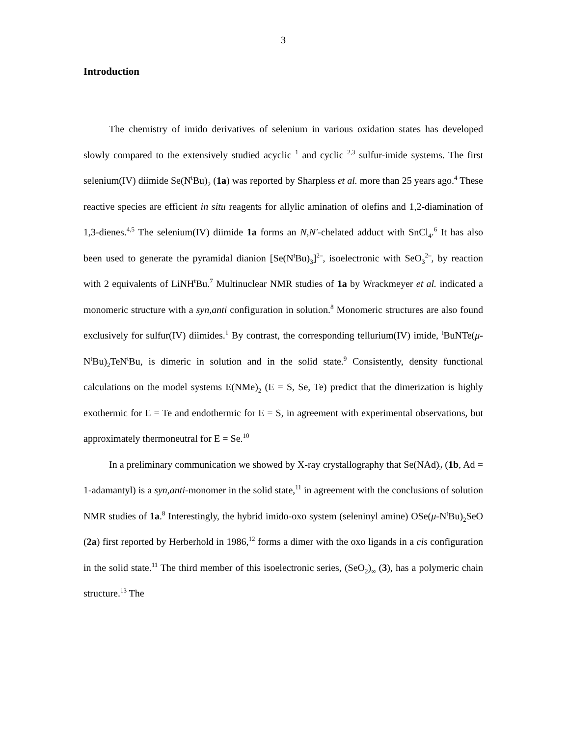3
Introduction
The chemistry of imido derivatives of selenium in various oxidation states has developed slowly compared to the extensively studied acyclic <sup>1</sup> and cyclic <sup>2,3</sup> sulfur-imide systems. The first selenium(IV) diimide Se(N<sup>t</sup>Bu)<sub>2</sub> (1a) was reported by Sharpless et al. more than 25 years ago.<sup>4</sup> These reactive species are efficient in situ reagents for allylic amination of olefins and 1,2-diamination of 1,3-dienes.<sup>4,5</sup> The selenium(IV) diimide 1a forms an N,N′-chelated adduct with SnCl<sub>4</sub>.<sup>6</sup> It has also been used to generate the pyramidal dianion [Se(N<sup>t</sup>Bu)<sub>3</sub>]<sup>2–</sup>, isoelectronic with SeO<sub>3</sub><sup>2–</sup>, by reaction with 2 equivalents of LiNH<sup>t</sup>Bu.<sup>7</sup> Multinuclear NMR studies of 1a by Wrackmeyer et al. indicated a monomeric structure with a syn,anti configuration in solution.<sup>8</sup> Monomeric structures are also found exclusively for sulfur(IV) diimides.<sup>1</sup> By contrast, the corresponding tellurium(IV) imide, <sup>t</sup>BuNTe(μ-N<sup>t</sup>Bu)<sub>2</sub>TeN<sup>t</sup>Bu, is dimeric in solution and in the solid state.<sup>9</sup> Consistently, density functional calculations on the model systems E(NMe)<sub>2</sub> (E = S, Se, Te) predict that the dimerization is highly exothermic for E = Te and endothermic for E = S, in agreement with experimental observations, but approximately thermoneutral for E = Se.<sup>10</sup>
In a preliminary communication we showed by X-ray crystallography that Se(NAd)<sub>2</sub> (1b, Ad = 1-adamantyl) is a syn,anti-monomer in the solid state,<sup>11</sup> in agreement with the conclusions of solution NMR studies of 1a.<sup>8</sup> Interestingly, the hybrid imido-oxo system (seleninyl amine) OSe(μ-N<sup>t</sup>Bu)<sub>2</sub>SeO (2a) first reported by Herberhold in 1986,<sup>12</sup> forms a dimer with the oxo ligands in a cis configuration in the solid state.<sup>11</sup> The third member of this isoelectronic series, (SeO<sub>2</sub>)<sub>∞</sub> (3), has a polymeric chain structure.<sup>13</sup> The